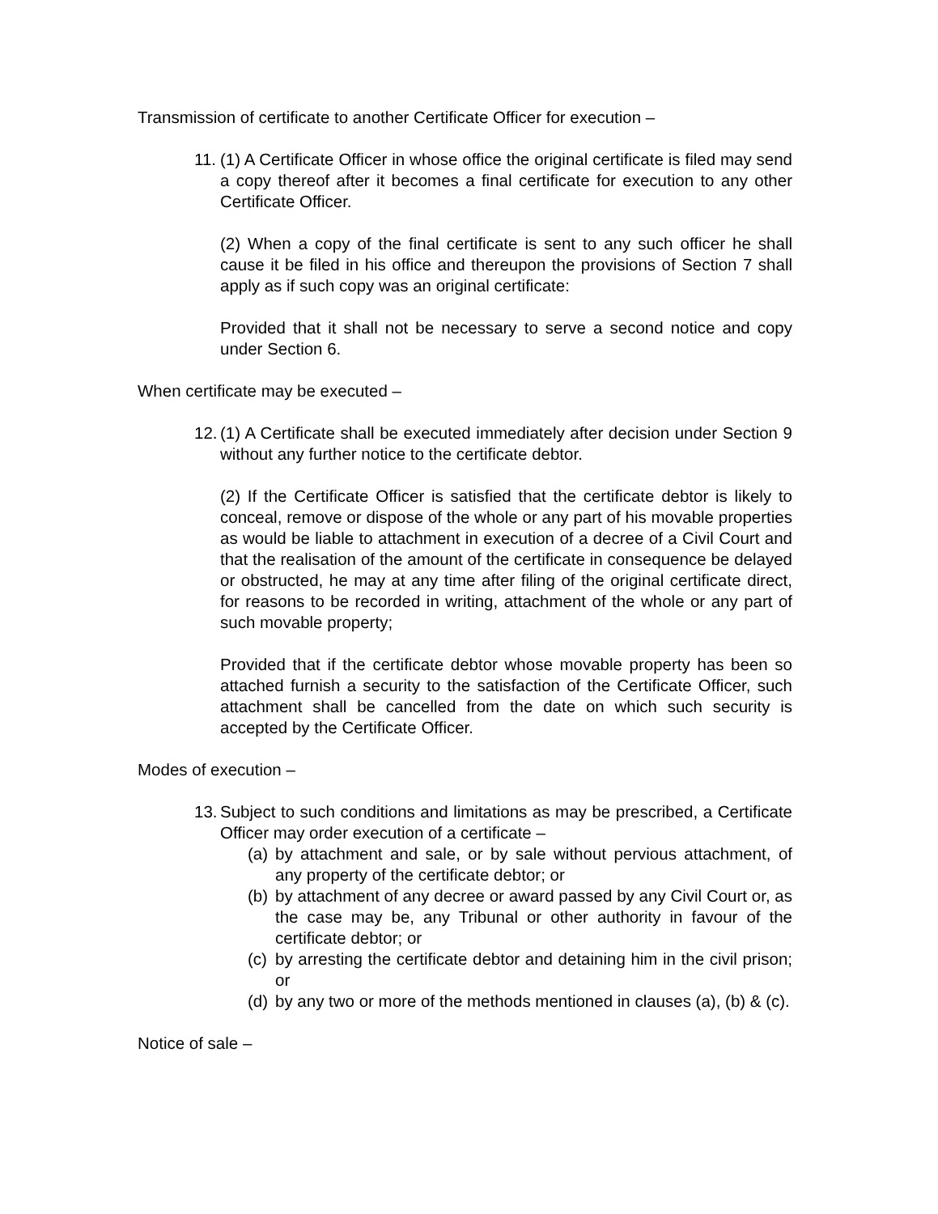Transmission of certificate to another Certificate Officer for execution –
11.
(1) A Certificate Officer in whose office the original certificate is filed may send a copy thereof after it becomes a final certificate for execution to any other Certificate Officer.
(2) When a copy of the final certificate is sent to any such officer he shall cause it be filed in his office and thereupon the provisions of Section 7 shall apply as if such copy was an original certificate:
Provided that it shall not be necessary to serve a second notice and copy under Section 6.
When certificate may be executed –
12.
(1) A Certificate shall be executed immediately after decision under Section 9 without any further notice to the certificate debtor.
(2) If the Certificate Officer is satisfied that the certificate debtor is likely to conceal, remove or dispose of the whole or any part of his movable properties as would be liable to attachment in execution of a decree of a Civil Court and that the realisation of the amount of the certificate in consequence be delayed or obstructed, he may at any time after filing of the original certificate direct, for reasons to be recorded in writing, attachment of the whole or any part of such movable property;
Provided that if the certificate debtor whose movable property has been so attached furnish a security to the satisfaction of the Certificate Officer, such attachment shall be cancelled from the date on which such security is accepted by the Certificate Officer.
Modes of execution –
13.
Subject to such conditions and limitations as may be prescribed, a Certificate Officer may order execution of a certificate –
(a)
by attachment and sale, or by sale without pervious attachment, of any property of the certificate debtor; or
(b)
by attachment of any decree or award passed by any Civil Court or, as the case may be, any Tribunal or other authority in favour of the certificate debtor; or
(c)
by arresting the certificate debtor and detaining him in the civil prison; or
(d)
by any two or more of the methods mentioned in clauses (a), (b) & (c).
Notice of sale –